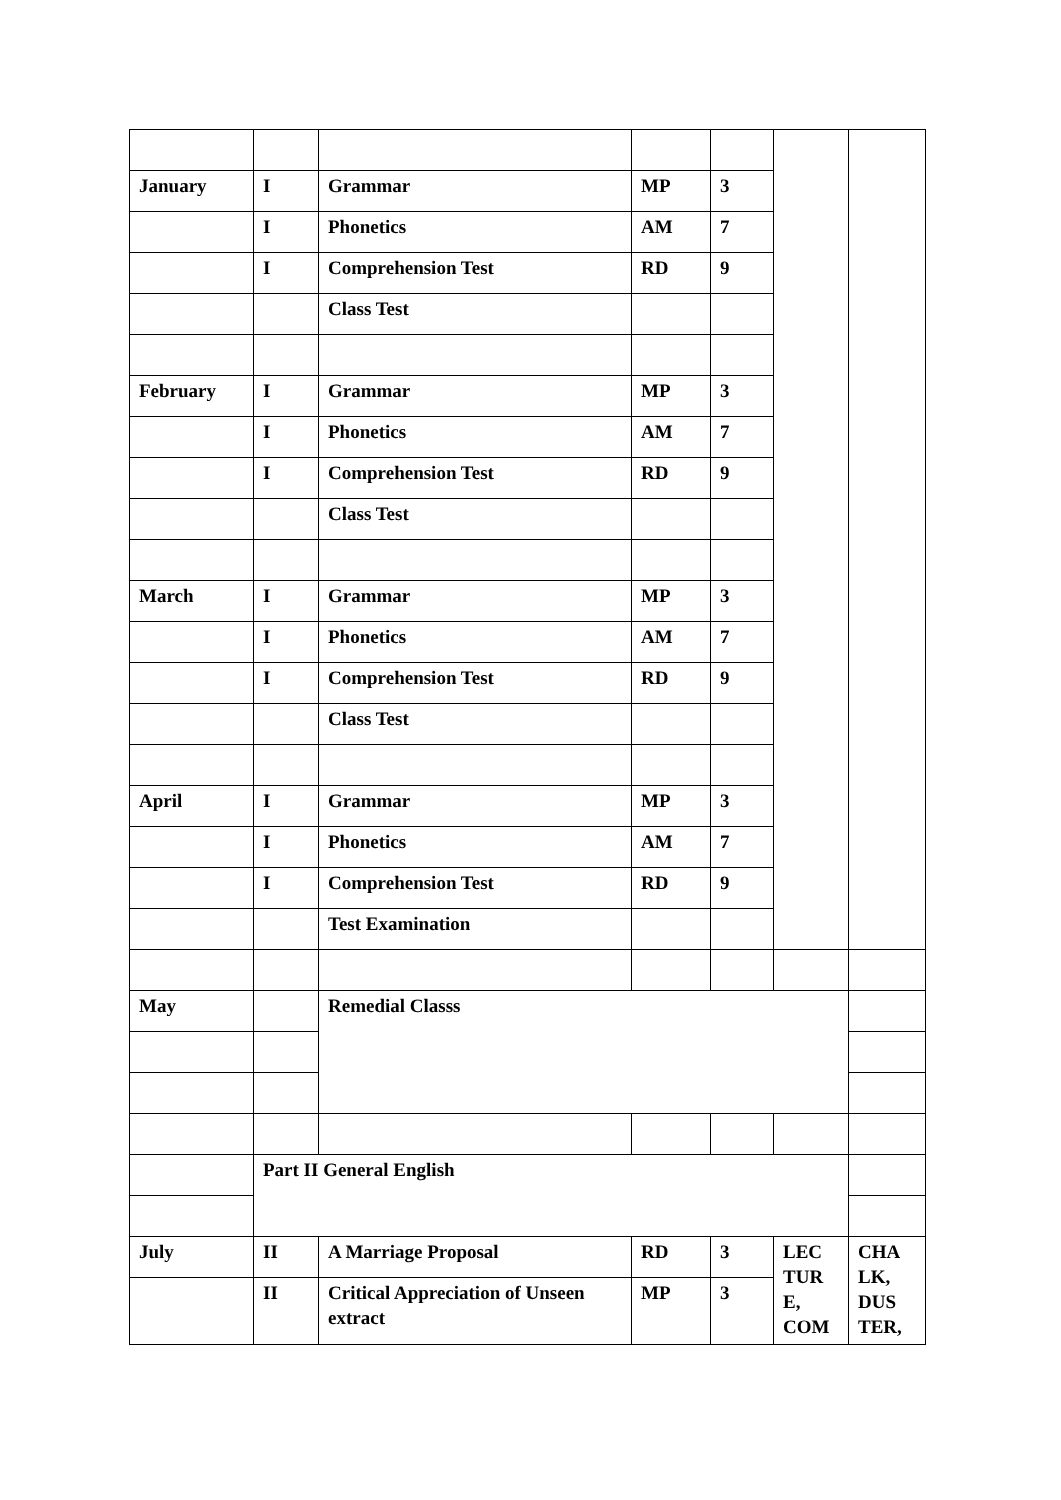| January | I | Grammar | MP | 3 | | |
| | I | Phonetics | AM | 7 | | |
| | I | Comprehension Test | RD | 9 | | |
| | | Class Test | | | | |
| February | I | Grammar | MP | 3 | | |
| | I | Phonetics | AM | 7 | | |
| | I | Comprehension Test | RD | 9 | | |
| | | Class Test | | | | |
| March | I | Grammar | MP | 3 | | |
| | I | Phonetics | AM | 7 | | |
| | I | Comprehension Test | RD | 9 | | |
| | | Class Test | | | | |
| April | I | Grammar | MP | 3 | | |
| | I | Phonetics | AM | 7 | | |
| | I | Comprehension Test | RD | 9 | | |
| | | Test Examination | | | | |
| May | | Remedial Classs | | | | |
| | Part II General English | | | | | |
| July | II | A Marriage Proposal | RD | 3 | LEC TUR E, COM | CHA LK, DUS TER, |
| | II | Critical Appreciation of Unseen extract | MP | 3 | | |